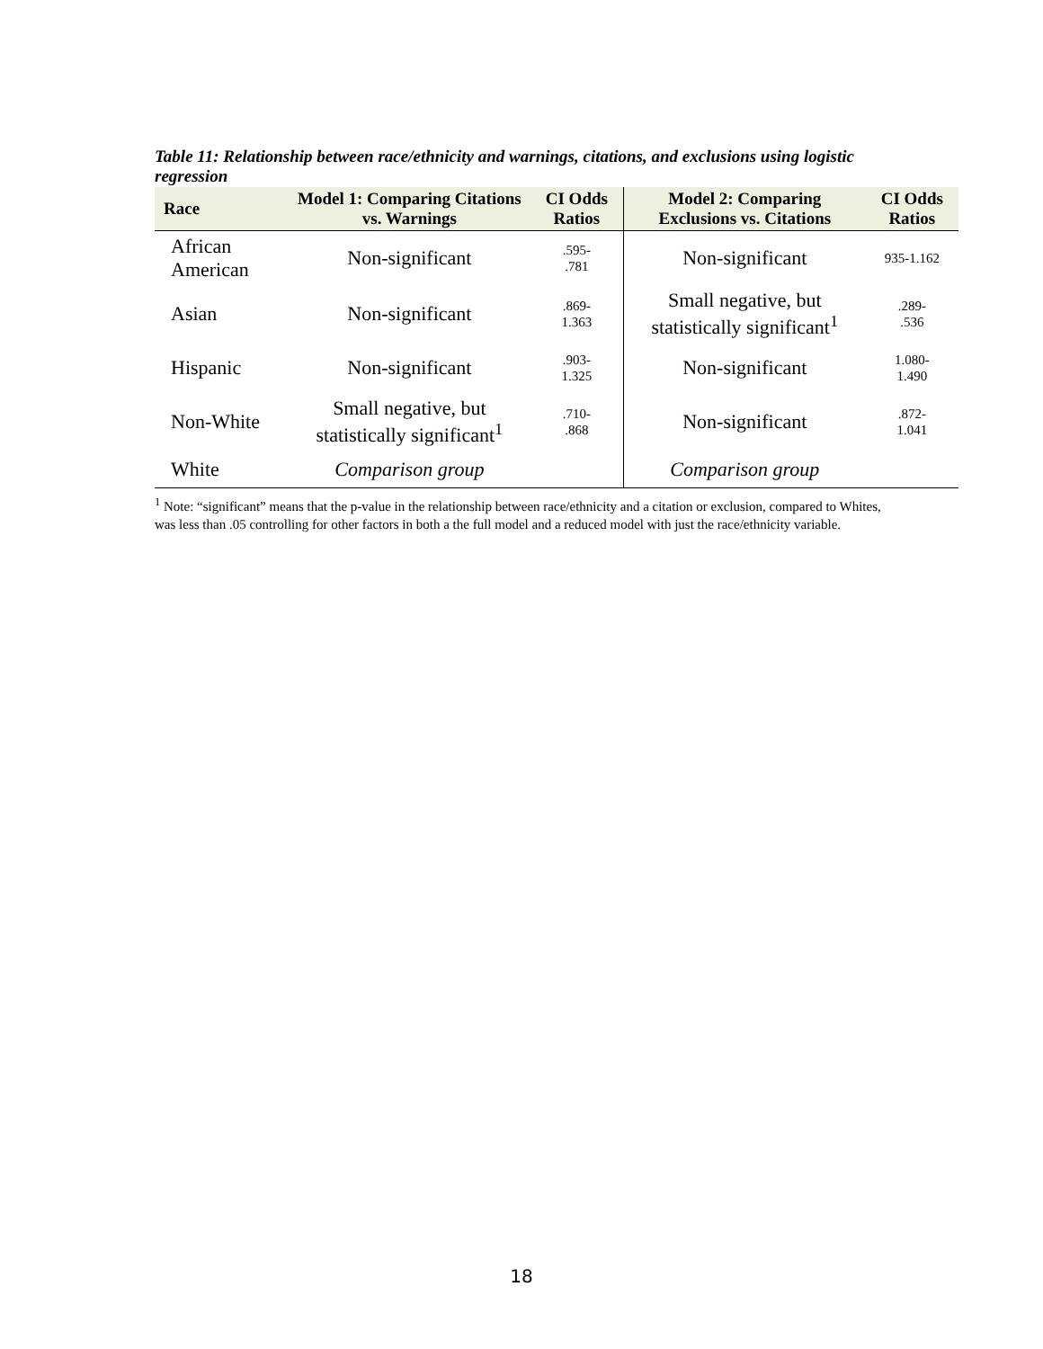Table 11: Relationship between race/ethnicity and warnings, citations, and exclusions using logistic regression
| Race | Model 1: Comparing Citations vs. Warnings | CI Odds Ratios | Model 2: Comparing Exclusions vs. Citations | CI Odds Ratios |
| --- | --- | --- | --- | --- |
| African American | Non-significant | .595- .781 | Non-significant | 935-1.162 |
| Asian | Non-significant | .869- 1.363 | Small negative, but statistically significant<sup>1</sup> | .289- .536 |
| Hispanic | Non-significant | .903- 1.325 | Non-significant | 1.080- 1.490 |
| Non-White | Small negative, but statistically significant<sup>1</sup> | .710- .868 | Non-significant | .872- 1.041 |
| White | Comparison group | | Comparison group | |
<sup>1</sup> Note: “significant” means that the p-value in the relationship between race/ethnicity and a citation or exclusion, compared to Whites, was less than .05 controlling for other factors in both a the full model and a reduced model with just the race/ethnicity variable.
18